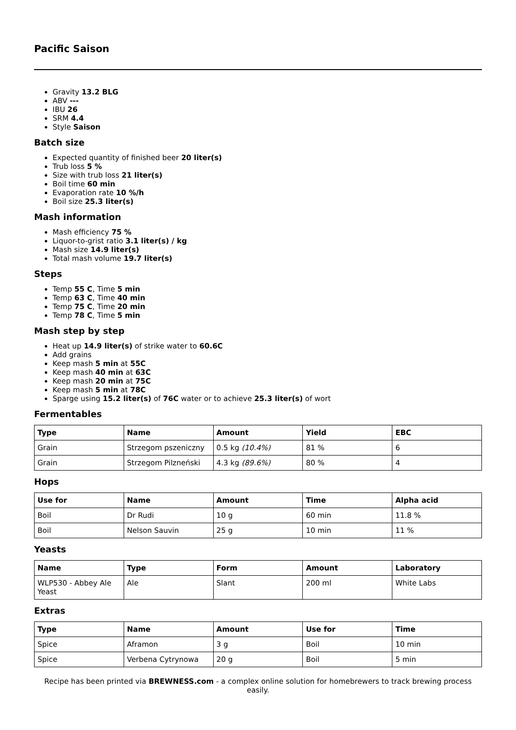Pacific Saison
Gravity 13.2 BLG
ABV ---
IBU 26
SRM 4.4
Style Saison
Batch size
Expected quantity of finished beer 20 liter(s)
Trub loss 5 %
Size with trub loss 21 liter(s)
Boil time 60 min
Evaporation rate 10 %/h
Boil size 25.3 liter(s)
Mash information
Mash efficiency 75 %
Liquor-to-grist ratio 3.1 liter(s) / kg
Mash size 14.9 liter(s)
Total mash volume 19.7 liter(s)
Steps
Temp 55 C, Time 5 min
Temp 63 C, Time 40 min
Temp 75 C, Time 20 min
Temp 78 C, Time 5 min
Mash step by step
Heat up 14.9 liter(s) of strike water to 60.6C
Add grains
Keep mash 5 min at 55C
Keep mash 40 min at 63C
Keep mash 20 min at 75C
Keep mash 5 min at 78C
Sparge using 15.2 liter(s) of 76C water or to achieve 25.3 liter(s) of wort
Fermentables
| Type | Name | Amount | Yield | EBC |
| --- | --- | --- | --- | --- |
| Grain | Strzegom pszeniczny | 0.5 kg (10.4%) | 81 % | 6 |
| Grain | Strzegom Pilzneński | 4.3 kg (89.6%) | 80 % | 4 |
Hops
| Use for | Name | Amount | Time | Alpha acid |
| --- | --- | --- | --- | --- |
| Boil | Dr Rudi | 10 g | 60 min | 11.8 % |
| Boil | Nelson Sauvin | 25 g | 10 min | 11 % |
Yeasts
| Name | Type | Form | Amount | Laboratory |
| --- | --- | --- | --- | --- |
| WLP530 - Abbey Ale Yeast | Ale | Slant | 200 ml | White Labs |
Extras
| Type | Name | Amount | Use for | Time |
| --- | --- | --- | --- | --- |
| Spice | Aframon | 3 g | Boil | 10 min |
| Spice | Verbena Cytrynowa | 20 g | Boil | 5 min |
Recipe has been printed via BREWNESS.com - a complex online solution for homebrewers to track brewing process easily.